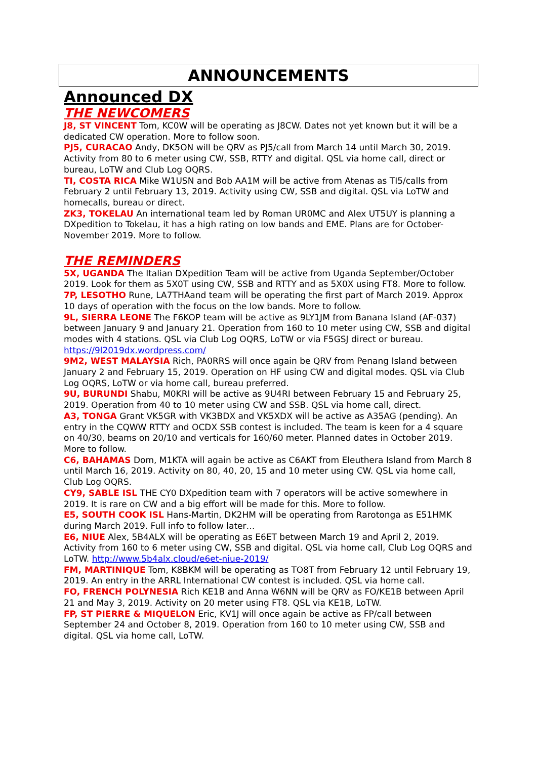ANNOUNCEMENTS
Announced DX
THE NEWCOMERS
J8, ST VINCENT Tom, KC0W will be operating as J8CW. Dates not yet known but it will be a dedicated CW operation. More to follow soon.
PJ5, CURACAO Andy, DK5ON will be QRV as PJ5/call from March 14 until March 30, 2019. Activity from 80 to 6 meter using CW, SSB, RTTY and digital. QSL via home call, direct or bureau, LoTW and Club Log OQRS.
TI, COSTA RICA Mike W1USN and Bob AA1M will be active from Atenas as TI5/calls from February 2 until February 13, 2019. Activity using CW, SSB and digital. QSL via LoTW and homecalls, bureau or direct.
ZK3, TOKELAU An international team led by Roman UR0MC and Alex UT5UY is planning a DXpedition to Tokelau, it has a high rating on low bands and EME. Plans are for October-November 2019. More to follow.
THE REMINDERS
5X, UGANDA The Italian DXpedition Team will be active from Uganda September/October 2019. Look for them as 5X0T using CW, SSB and RTTY and as 5X0X using FT8. More to follow.
7P, LESOTHO Rune, LA7THAand team will be operating the first part of March 2019. Approx 10 days of operation with the focus on the low bands. More to follow.
9L, SIERRA LEONE The F6KOP team will be active as 9LY1JM from Banana Island (AF-037) between January 9 and January 21. Operation from 160 to 10 meter using CW, SSB and digital modes with 4 stations. QSL via Club Log OQRS, LoTW or via F5GSJ direct or bureau. https://9l2019dx.wordpress.com/
9M2, WEST MALAYSIA Rich, PA0RRS will once again be QRV from Penang Island between January 2 and February 15, 2019. Operation on HF using CW and digital modes. QSL via Club Log OQRS, LoTW or via home call, bureau preferred.
9U, BURUNDI Shabu, M0KRI will be active as 9U4RI between February 15 and February 25, 2019. Operation from 40 to 10 meter using CW and SSB. QSL via home call, direct.
A3, TONGA Grant VK5GR with VK3BDX and VK5XDX will be active as A35AG (pending). An entry in the CQWW RTTY and OCDX SSB contest is included. The team is keen for a 4 square on 40/30, beams on 20/10 and verticals for 160/60 meter. Planned dates in October 2019. More to follow.
C6, BAHAMAS Dom, M1KTA will again be active as C6AKT from Eleuthera Island from March 8 until March 16, 2019. Activity on 80, 40, 20, 15 and 10 meter using CW. QSL via home call, Club Log OQRS.
CY9, SABLE ISL THE CY0 DXpedition team with 7 operators will be active somewhere in 2019. It is rare on CW and a big effort will be made for this. More to follow.
E5, SOUTH COOK ISL Hans-Martin, DK2HM will be operating from Rarotonga as E51HMK during March 2019. Full info to follow later…
E6, NIUE Alex, 5B4ALX will be operating as E6ET between March 19 and April 2, 2019. Activity from 160 to 6 meter using CW, SSB and digital. QSL via home call, Club Log OQRS and LoTW. http://www.5b4alx.cloud/e6et-niue-2019/
FM, MARTINIQUE Tom, K8BKM will be operating as TO8T from February 12 until February 19, 2019. An entry in the ARRL International CW contest is included. QSL via home call.
FO, FRENCH POLYNESIA Rich KE1B and Anna W6NN will be QRV as FO/KE1B between April 21 and May 3, 2019. Activity on 20 meter using FT8. QSL via KE1B, LoTW.
FP, ST PIERRE & MIQUELON Eric, KV1J will once again be active as FP/call between September 24 and October 8, 2019. Operation from 160 to 10 meter using CW, SSB and digital. QSL via home call, LoTW.